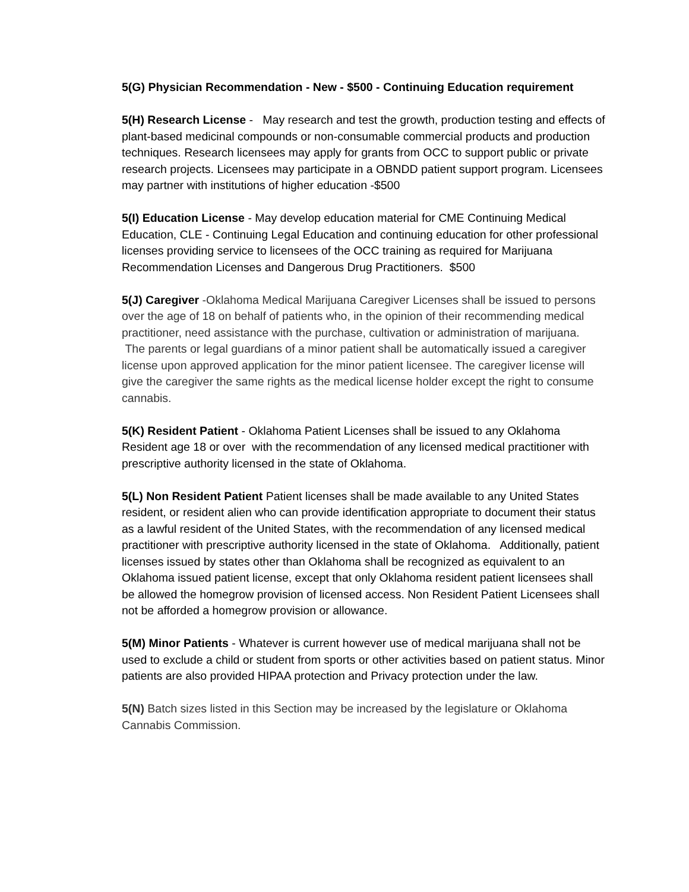5(G) Physician Recommendation - New - $500 - Continuing Education requirement
5(H) Research License - May research and test the growth, production testing and effects of plant-based medicinal compounds or non-consumable commercial products and production techniques. Research licensees may apply for grants from OCC to support public or private research projects. Licensees may participate in a OBNDD patient support program. Licensees may partner with institutions of higher education -$500
5(I) Education License - May develop education material for CME Continuing Medical Education, CLE - Continuing Legal Education and continuing education for other professional licenses providing service to licensees of the OCC training as required for Marijuana Recommendation Licenses and Dangerous Drug Practitioners. $500
5(J) Caregiver -Oklahoma Medical Marijuana Caregiver Licenses shall be issued to persons over the age of 18 on behalf of patients who, in the opinion of their recommending medical practitioner, need assistance with the purchase, cultivation or administration of marijuana. The parents or legal guardians of a minor patient shall be automatically issued a caregiver license upon approved application for the minor patient licensee. The caregiver license will give the caregiver the same rights as the medical license holder except the right to consume cannabis.
5(K) Resident Patient - Oklahoma Patient Licenses shall be issued to any Oklahoma Resident age 18 or over with the recommendation of any licensed medical practitioner with prescriptive authority licensed in the state of Oklahoma.
5(L) Non Resident Patient Patient licenses shall be made available to any United States resident, or resident alien who can provide identification appropriate to document their status as a lawful resident of the United States, with the recommendation of any licensed medical practitioner with prescriptive authority licensed in the state of Oklahoma. Additionally, patient licenses issued by states other than Oklahoma shall be recognized as equivalent to an Oklahoma issued patient license, except that only Oklahoma resident patient licensees shall be allowed the homegrow provision of licensed access. Non Resident Patient Licensees shall not be afforded a homegrow provision or allowance.
5(M) Minor Patients - Whatever is current however use of medical marijuana shall not be used to exclude a child or student from sports or other activities based on patient status. Minor patients are also provided HIPAA protection and Privacy protection under the law.
5(N) Batch sizes listed in this Section may be increased by the legislature or Oklahoma Cannabis Commission.